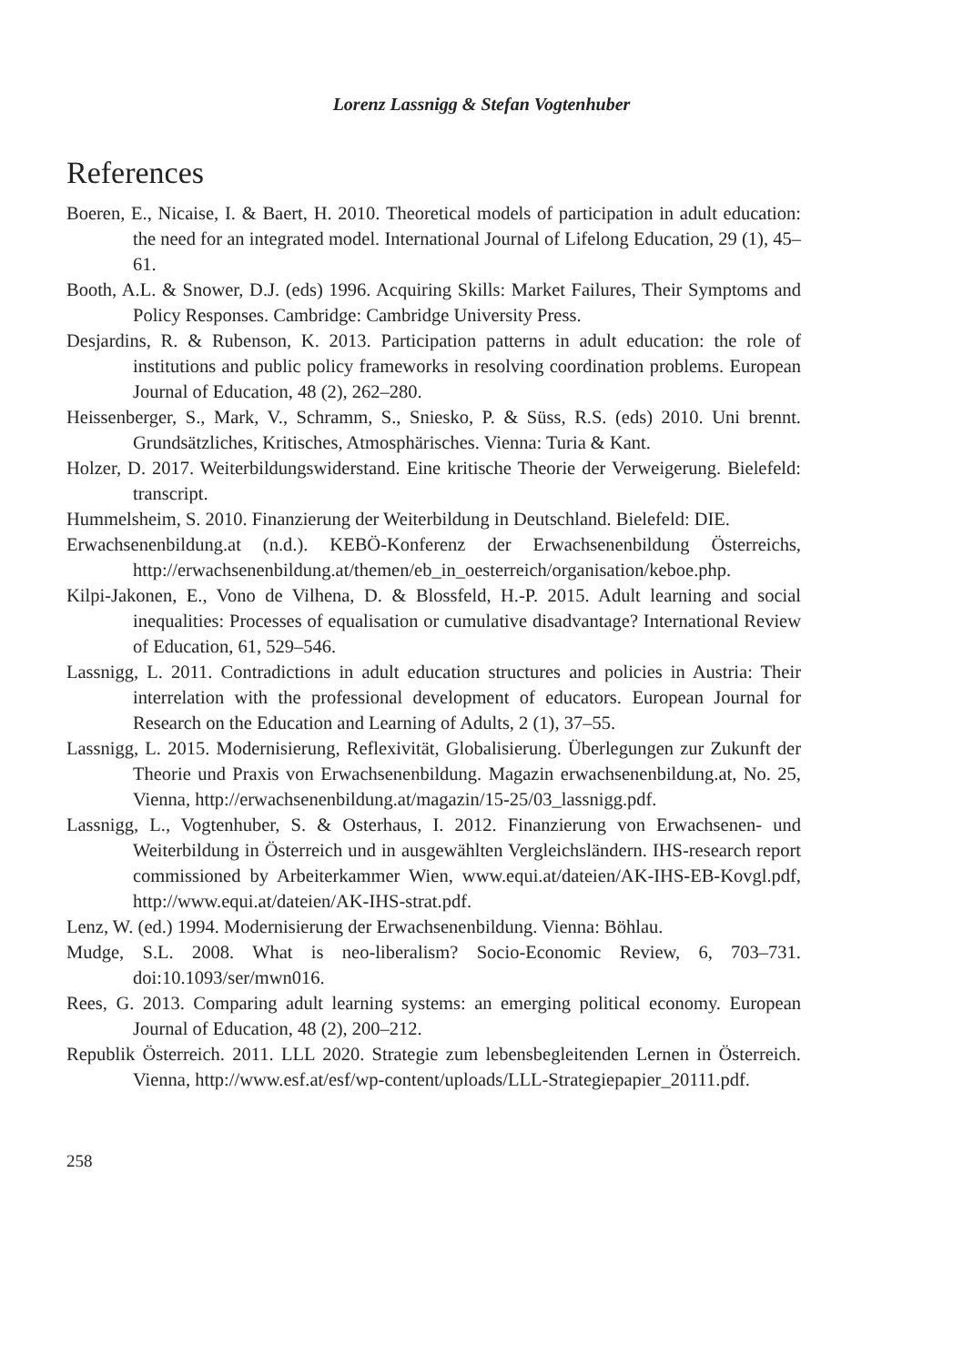Lorenz Lassnigg & Stefan Vogtenhuber
References
Boeren, E., Nicaise, I. & Baert, H. 2010. Theoretical models of participation in adult education: the need for an integrated model. International Journal of Lifelong Education, 29 (1), 45–61.
Booth, A.L. & Snower, D.J. (eds) 1996. Acquiring Skills: Market Failures, Their Symptoms and Policy Responses. Cambridge: Cambridge University Press.
Desjardins, R. & Rubenson, K. 2013. Participation patterns in adult education: the role of institutions and public policy frameworks in resolving coordination problems. European Journal of Education, 48 (2), 262–280.
Heissenberger, S., Mark, V., Schramm, S., Sniesko, P. & Süss, R.S. (eds) 2010. Uni brennt. Grundsätzliches, Kritisches, Atmosphärisches. Vienna: Turia & Kant.
Holzer, D. 2017. Weiterbildungswiderstand. Eine kritische Theorie der Verweigerung. Bielefeld: transcript.
Hummelsheim, S. 2010. Finanzierung der Weiterbildung in Deutschland. Bielefeld: DIE.
Erwachsenenbildung.at (n.d.). KEBÖ-Konferenz der Erwachsenenbildung Österreichs, http://erwachsenenbildung.at/themen/eb_in_oesterreich/organisation/keboe.php.
Kilpi-Jakonen, E., Vono de Vilhena, D. & Blossfeld, H.-P. 2015. Adult learning and social inequalities: Processes of equalisation or cumulative disadvantage? International Review of Education, 61, 529–546.
Lassnigg, L. 2011. Contradictions in adult education structures and policies in Austria: Their interrelation with the professional development of educators. European Journal for Research on the Education and Learning of Adults, 2 (1), 37–55.
Lassnigg, L. 2015. Modernisierung, Reflexivität, Globalisierung. Überlegungen zur Zukunft der Theorie und Praxis von Erwachsenenbildung. Magazin erwachsenenbildung.at, No. 25, Vienna, http://erwachsenenbildung.at/magazin/15-25/03_lassnigg.pdf.
Lassnigg, L., Vogtenhuber, S. & Osterhaus, I. 2012. Finanzierung von Erwachsenen- und Weiterbildung in Österreich und in ausgewählten Vergleichsländern. IHS-research report commissioned by Arbeiterkammer Wien, www.equi.at/dateien/AK-IHS-EB-Kovgl.pdf, http://www.equi.at/dateien/AK-IHS-strat.pdf.
Lenz, W. (ed.) 1994. Modernisierung der Erwachsenenbildung. Vienna: Böhlau.
Mudge, S.L. 2008. What is neo-liberalism? Socio-Economic Review, 6, 703–731. doi:10.1093/ser/mwn016.
Rees, G. 2013. Comparing adult learning systems: an emerging political economy. European Journal of Education, 48 (2), 200–212.
Republik Österreich. 2011. LLL 2020. Strategie zum lebensbegleitenden Lernen in Österreich. Vienna, http://www.esf.at/esf/wp-content/uploads/LLL-Strategiepapier_20111.pdf.
258